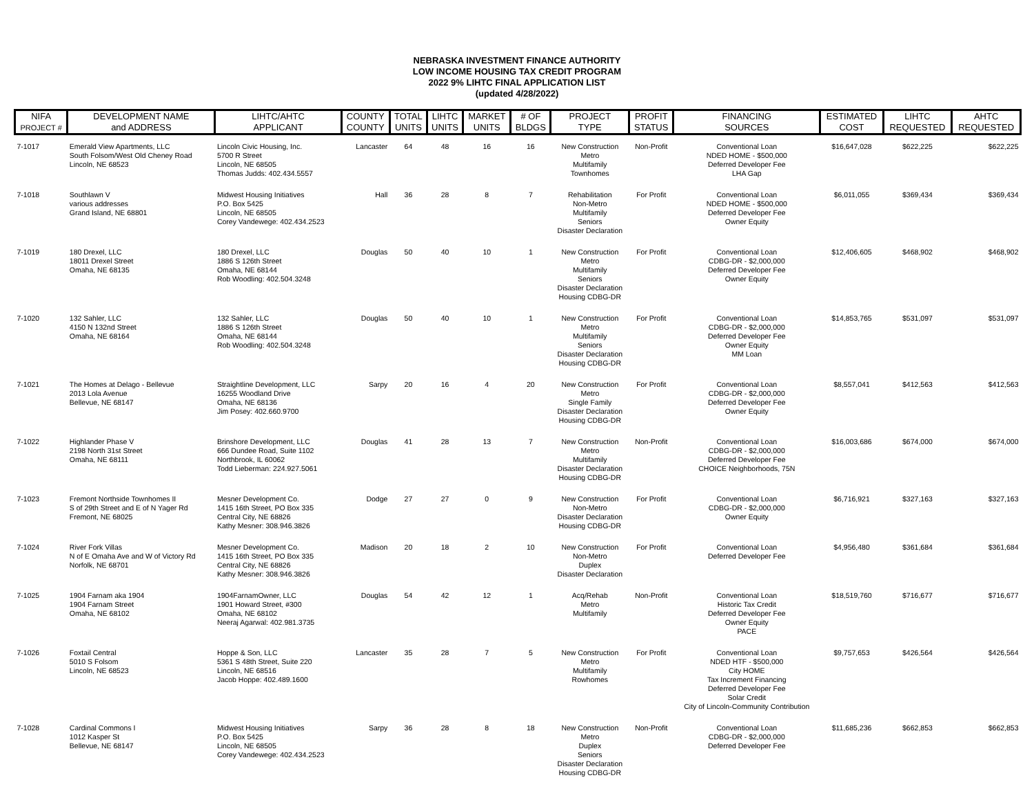NEBRASKA INVESTMENT FINANCE AUTHORITY
LOW INCOME HOUSING TAX CREDIT PROGRAM
2022 9% LIHTC FINAL APPLICATION LIST
(updated 4/28/2022)
| NIFA PROJECT # | DEVELOPMENT NAME and ADDRESS | LIHTC/AHTC APPLICANT | COUNTY COUNTY | TOTAL UNITS | LIHTC UNITS | MARKET UNITS | # OF BLDGS | PROJECT TYPE | PROFIT STATUS | FINANCING SOURCES | ESTIMATED COST | LIHTC REQUESTED | AHTC REQUESTED |
| --- | --- | --- | --- | --- | --- | --- | --- | --- | --- | --- | --- | --- | --- |
| 7-1017 | Emerald View Apartments, LLC South Folsom/West Old Cheney Road Lincoln, NE 68523 | Lincoln Civic Housing, Inc. 5700 R Street Lincoln, NE 68505 Thomas Judds: 402.434.5557 | Lancaster | 64 | 48 | 16 | 16 | New Construction Metro Multifamily Townhomes | Non-Profit | Conventional Loan NDED HOME - $500,000 Deferred Developer Fee LHA Gap | $16,647,028 | $622,225 | $622,225 |
| 7-1018 | Southlawn V various addresses Grand Island, NE 68801 | Midwest Housing Initiatives P.O. Box 5425 Lincoln, NE 68505 Corey Vandewege: 402.434.2523 | Hall | 36 | 28 | 8 | 7 | Rehabilitation Non-Metro Multifamily Seniors Disaster Declaration | For Profit | Conventional Loan NDED HOME - $500,000 Deferred Developer Fee Owner Equity | $6,011,055 | $369,434 | $369,434 |
| 7-1019 | 180 Drexel, LLC 18011 Drexel Street Omaha, NE 68135 | 180 Drexel, LLC 1886 S 126th Street Omaha, NE 68144 Rob Woodling: 402.504.3248 | Douglas | 50 | 40 | 10 | 1 | New Construction Metro Multifamily Seniors Disaster Declaration Housing CDBG-DR | For Profit | Conventional Loan CDBG-DR - $2,000,000 Deferred Developer Fee Owner Equity | $12,406,605 | $468,902 | $468,902 |
| 7-1020 | 132 Sahler, LLC 4150 N 132nd Street Omaha, NE 68164 | 132 Sahler, LLC 1886 S 126th Street Omaha, NE 68144 Rob Woodling: 402.504.3248 | Douglas | 50 | 40 | 10 | 1 | New Construction Metro Multifamily Seniors Disaster Declaration Housing CDBG-DR | For Profit | Conventional Loan CDBG-DR - $2,000,000 Deferred Developer Fee Owner Equity MM Loan | $14,853,765 | $531,097 | $531,097 |
| 7-1021 | The Homes at Delago - Bellevue 2013 Lola Avenue Bellevue, NE 68147 | Straightline Development, LLC 16255 Woodland Drive Omaha, NE 68136 Jim Posey: 402.660.9700 | Sarpy | 20 | 16 | 4 | 20 | New Construction Metro Single Family Disaster Declaration Housing CDBG-DR | For Profit | Conventional Loan CDBG-DR - $2,000,000 Deferred Developer Fee Owner Equity | $8,557,041 | $412,563 | $412,563 |
| 7-1022 | Highlander Phase V 2198 North 31st Street Omaha, NE 68111 | Brinshore Development, LLC 666 Dundee Road, Suite 1102 Northbrook, IL 60062 Todd Lieberman: 224.927.5061 | Douglas | 41 | 28 | 13 | 7 | New Construction Metro Multifamily Disaster Declaration Housing CDBG-DR | Non-Profit | Conventional Loan CDBG-DR - $2,000,000 Deferred Developer Fee CHOICE Neighborhoods, 75N | $16,003,686 | $674,000 | $674,000 |
| 7-1023 | Fremont Northside Townhomes II S of 29th Street and E of N Yager Rd Fremont, NE 68025 | Mesner Development Co. 1415 16th Street, PO Box 335 Central City, NE 68826 Kathy Mesner: 308.946.3826 | Dodge | 27 | 27 | 0 | 9 | New Construction Non-Metro Disaster Declaration Housing CDBG-DR | For Profit | Conventional Loan CDBG-DR - $2,000,000 Owner Equity | $6,716,921 | $327,163 | $327,163 |
| 7-1024 | River Fork Villas N of E Omaha Ave and W of Victory Rd Norfolk, NE 68701 | Mesner Development Co. 1415 16th Street, PO Box 335 Central City, NE 68826 Kathy Mesner: 308.946.3826 | Madison | 20 | 18 | 2 | 10 | New Construction Non-Metro Duplex Disaster Declaration | For Profit | Conventional Loan Deferred Developer Fee | $4,956,480 | $361,684 | $361,684 |
| 7-1025 | 1904 Farnam aka 1904 1904 Farnam Street Omaha, NE 68102 | 1904FarnamOwner, LLC 1901 Howard Street, #300 Omaha, NE 68102 Neeraj Agarwal: 402.981.3735 | Douglas | 54 | 42 | 12 | 1 | Acq/Rehab Metro Multifamily | Non-Profit | Conventional Loan Historic Tax Credit Deferred Developer Fee Owner Equity PACE | $18,519,760 | $716,677 | $716,677 |
| 7-1026 | Foxtail Central 5010 S Folsom Lincoln, NE 68523 | Hoppe & Son, LLC 5361 S 48th Street, Suite 220 Lincoln, NE 68516 Jacob Hoppe: 402.489.1600 | Lancaster | 35 | 28 | 7 | 5 | New Construction Metro Multifamily Rowhomes | For Profit | Conventional Loan NDED HTF - $500,000 City HOME Tax Increment Financing Deferred Developer Fee Solar Credit City of Lincoln-Community Contribution | $9,757,653 | $426,564 | $426,564 |
| 7-1028 | Cardinal Commons I 1012 Kasper St Bellevue, NE 68147 | Midwest Housing Initiatives P.O. Box 5425 Lincoln, NE 68505 Corey Vandewege: 402.434.2523 | Sarpy | 36 | 28 | 8 | 18 | New Construction Metro Duplex Seniors Disaster Declaration Housing CDBG-DR | Non-Profit | Conventional Loan CDBG-DR - $2,000,000 Deferred Developer Fee | $11,685,236 | $662,853 | $662,853 |